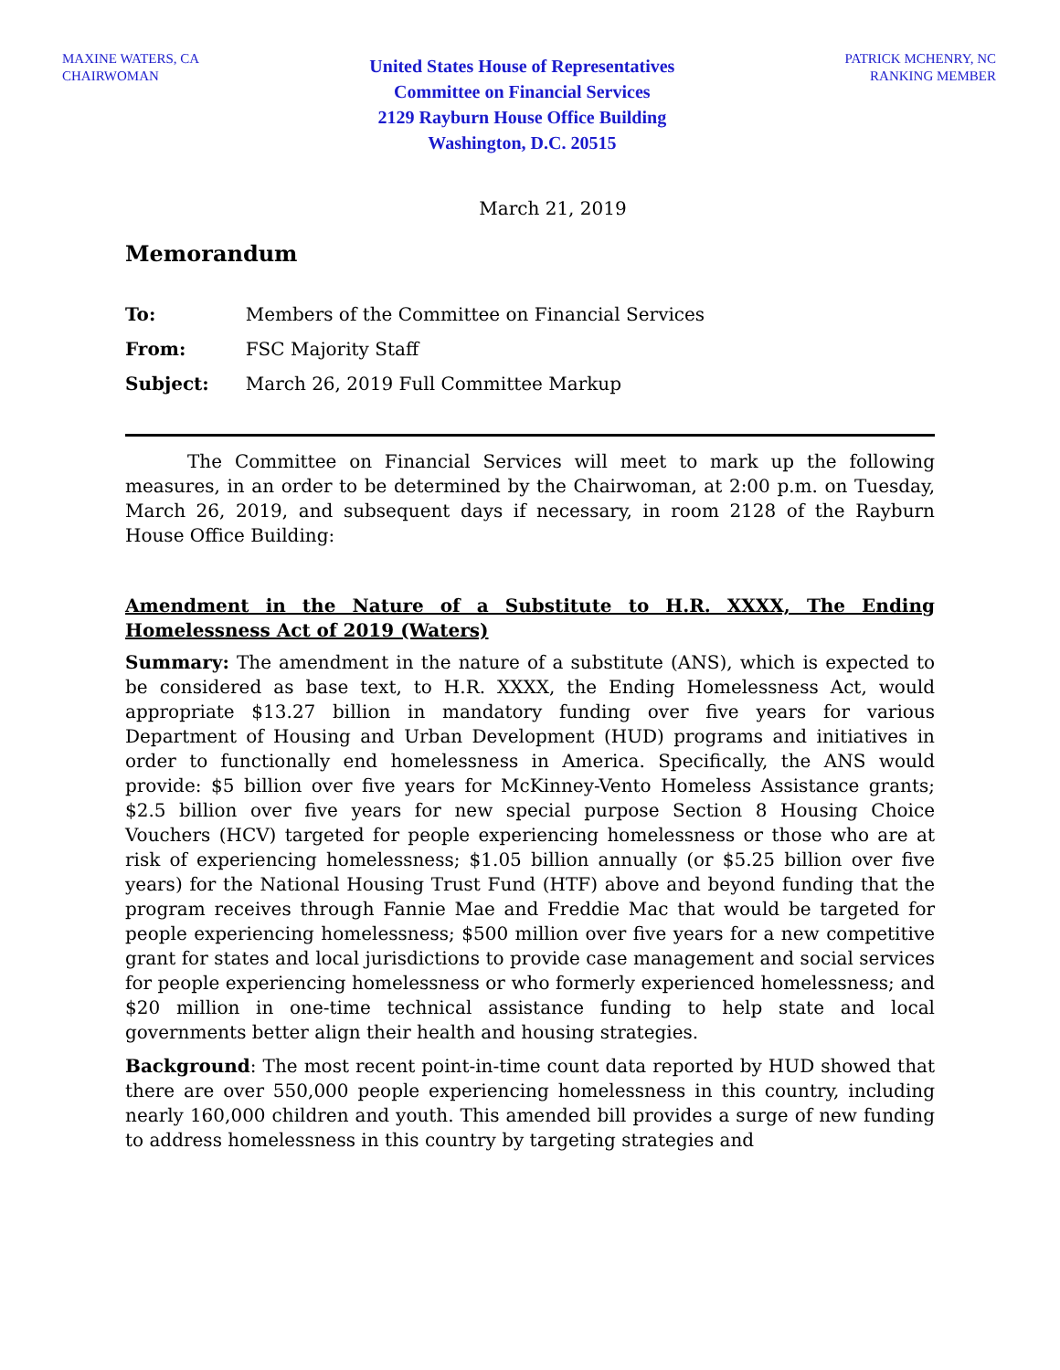MAXINE WATERS, CA
CHAIRWOMAN
United States House of Representatives
Committee on Financial Services
2129 Rayburn House Office Building
Washington, D.C. 20515
PATRICK MCHENRY, NC
RANKING MEMBER
March 21, 2019
Memorandum
| To: | Members of the Committee on Financial Services |
| From: | FSC Majority Staff |
| Subject: | March 26, 2019 Full Committee Markup |
The Committee on Financial Services will meet to mark up the following measures, in an order to be determined by the Chairwoman, at 2:00 p.m. on Tuesday, March 26, 2019, and subsequent days if necessary, in room 2128 of the Rayburn House Office Building:
Amendment in the Nature of a Substitute to H.R. XXXX, The Ending Homelessness Act of 2019 (Waters)
Summary: The amendment in the nature of a substitute (ANS), which is expected to be considered as base text, to H.R. XXXX, the Ending Homelessness Act, would appropriate $13.27 billion in mandatory funding over five years for various Department of Housing and Urban Development (HUD) programs and initiatives in order to functionally end homelessness in America. Specifically, the ANS would provide: $5 billion over five years for McKinney-Vento Homeless Assistance grants; $2.5 billion over five years for new special purpose Section 8 Housing Choice Vouchers (HCV) targeted for people experiencing homelessness or those who are at risk of experiencing homelessness; $1.05 billion annually (or $5.25 billion over five years) for the National Housing Trust Fund (HTF) above and beyond funding that the program receives through Fannie Mae and Freddie Mac that would be targeted for people experiencing homelessness; $500 million over five years for a new competitive grant for states and local jurisdictions to provide case management and social services for people experiencing homelessness or who formerly experienced homelessness; and $20 million in one-time technical assistance funding to help state and local governments better align their health and housing strategies.
Background: The most recent point-in-time count data reported by HUD showed that there are over 550,000 people experiencing homelessness in this country, including nearly 160,000 children and youth. This amended bill provides a surge of new funding to address homelessness in this country by targeting strategies and